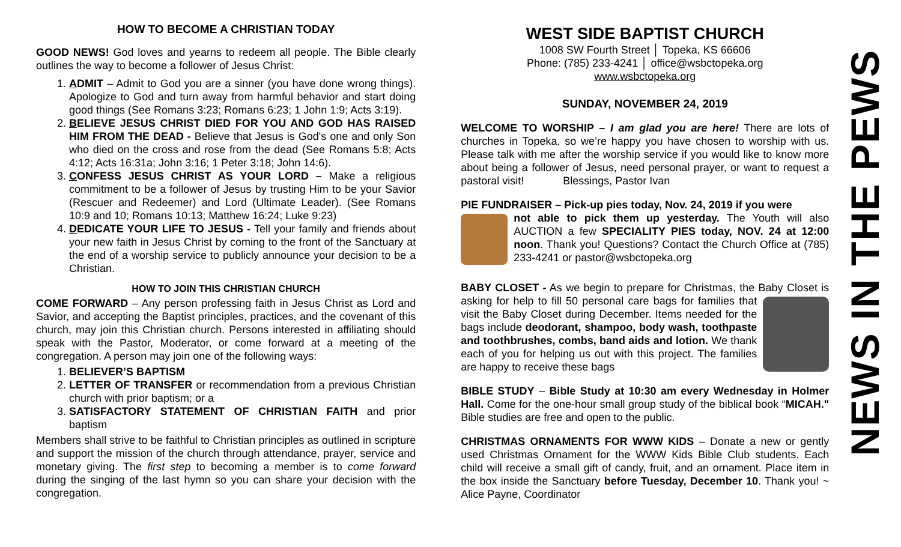HOW TO BECOME A CHRISTIAN TODAY
GOOD NEWS! God loves and yearns to redeem all people. The Bible clearly outlines the way to become a follower of Jesus Christ:
1. ADMIT – Admit to God you are a sinner (you have done wrong things). Apologize to God and turn away from harmful behavior and start doing good things (See Romans 3:23; Romans 6:23; 1 John 1:9; Acts 3:19).
2. BELIEVE JESUS CHRIST DIED FOR YOU AND GOD HAS RAISED HIM FROM THE DEAD - Believe that Jesus is God's one and only Son who died on the cross and rose from the dead (See Romans 5:8; Acts 4:12; Acts 16:31a; John 3:16; 1 Peter 3:18; John 14:6).
3. CONFESS JESUS CHRIST AS YOUR LORD – Make a religious commitment to be a follower of Jesus by trusting Him to be your Savior (Rescuer and Redeemer) and Lord (Ultimate Leader). (See Romans 10:9 and 10; Romans 10:13; Matthew 16:24; Luke 9:23)
4. DEDICATE YOUR LIFE TO JESUS - Tell your family and friends about your new faith in Jesus Christ by coming to the front of the Sanctuary at the end of a worship service to publicly announce your decision to be a Christian.
HOW TO JOIN THIS CHRISTIAN CHURCH
COME FORWARD – Any person professing faith in Jesus Christ as Lord and Savior, and accepting the Baptist principles, practices, and the covenant of this church, may join this Christian church. Persons interested in affiliating should speak with the Pastor, Moderator, or come forward at a meeting of the congregation. A person may join one of the following ways:
1. BELIEVER’S BAPTISM
2. LETTER OF TRANSFER or recommendation from a previous Christian church with prior baptism; or a
3. SATISFACTORY STATEMENT OF CHRISTIAN FAITH and prior baptism
Members shall strive to be faithful to Christian principles as outlined in scripture and support the mission of the church through attendance, prayer, service and monetary giving. The first step to becoming a member is to come forward during the singing of the last hymn so you can share your decision with the congregation.
WEST SIDE BAPTIST CHURCH
1008 SW Fourth Street │ Topeka, KS 66606
Phone: (785) 233-4241 │ office@wsbctopeka.org
www.wsbctopeka.org
SUNDAY, NOVEMBER 24, 2019
WELCOME TO WORSHIP – I am glad you are here! There are lots of churches in Topeka, so we’re happy you have chosen to worship with us. Please talk with me after the worship service if you would like to know more about being a follower of Jesus, need personal prayer, or want to request a pastoral visit! Blessings, Pastor Ivan
PIE FUNDRAISER – Pick-up pies today, Nov. 24, 2019 if you were
not able to pick them up yesterday. The Youth will also AUCTION a few SPECIALITY PIES today, NOV. 24 at 12:00 noon. Thank you! Questions? Contact the Church Office at (785) 233-4241 or pastor@wsbctopeka.org
BABY CLOSET - As we begin to prepare for Christmas, the Baby Closet is asking for help to fill 50 personal care bags for families that visit the Baby Closet during December. Items needed for the bags include deodorant, shampoo, body wash, toothpaste and toothbrushes, combs, band aids and lotion. We thank each of you for helping us out with this project. The families are happy to receive these bags
BIBLE STUDY – Bible Study at 10:30 am every Wednesday in Holmer Hall. Come for the one-hour small group study of the biblical book “MICAH." Bible studies are free and open to the public.
CHRISTMAS ORNAMENTS FOR WWW KIDS – Donate a new or gently used Christmas Ornament for the WWW Kids Bible Club students. Each child will receive a small gift of candy, fruit, and an ornament. Place item in the box inside the Sanctuary before Tuesday, December 10. Thank you! ~ Alice Payne, Coordinator
NEWS IN THE PEWS